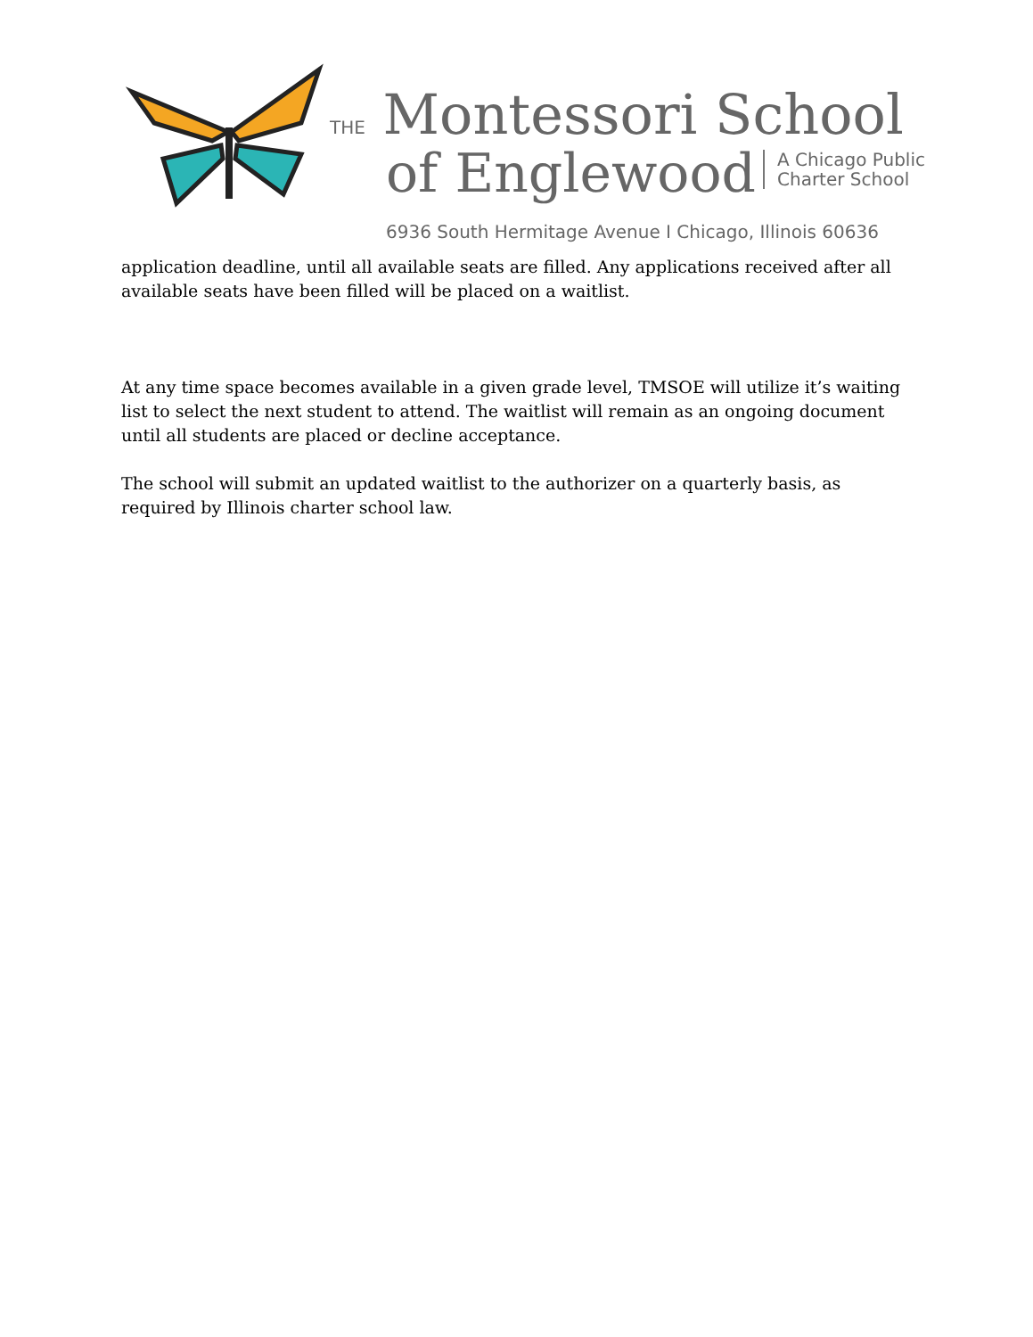THE Montessori School
of Englewood
A Chicago Public
Charter School
6936 South Hermitage Avenue I Chicago, Illinois 60636
application deadline, until all available seats are filled. Any applications received after all available seats have been filled will be placed on a waitlist.
At any time space becomes available in a given grade level, TMSOE will utilize it’s waiting list to select the next student to attend. The waitlist will remain as an ongoing document until all students are placed or decline acceptance.
The school will submit an updated waitlist to the authorizer on a quarterly basis, as required by Illinois charter school law.